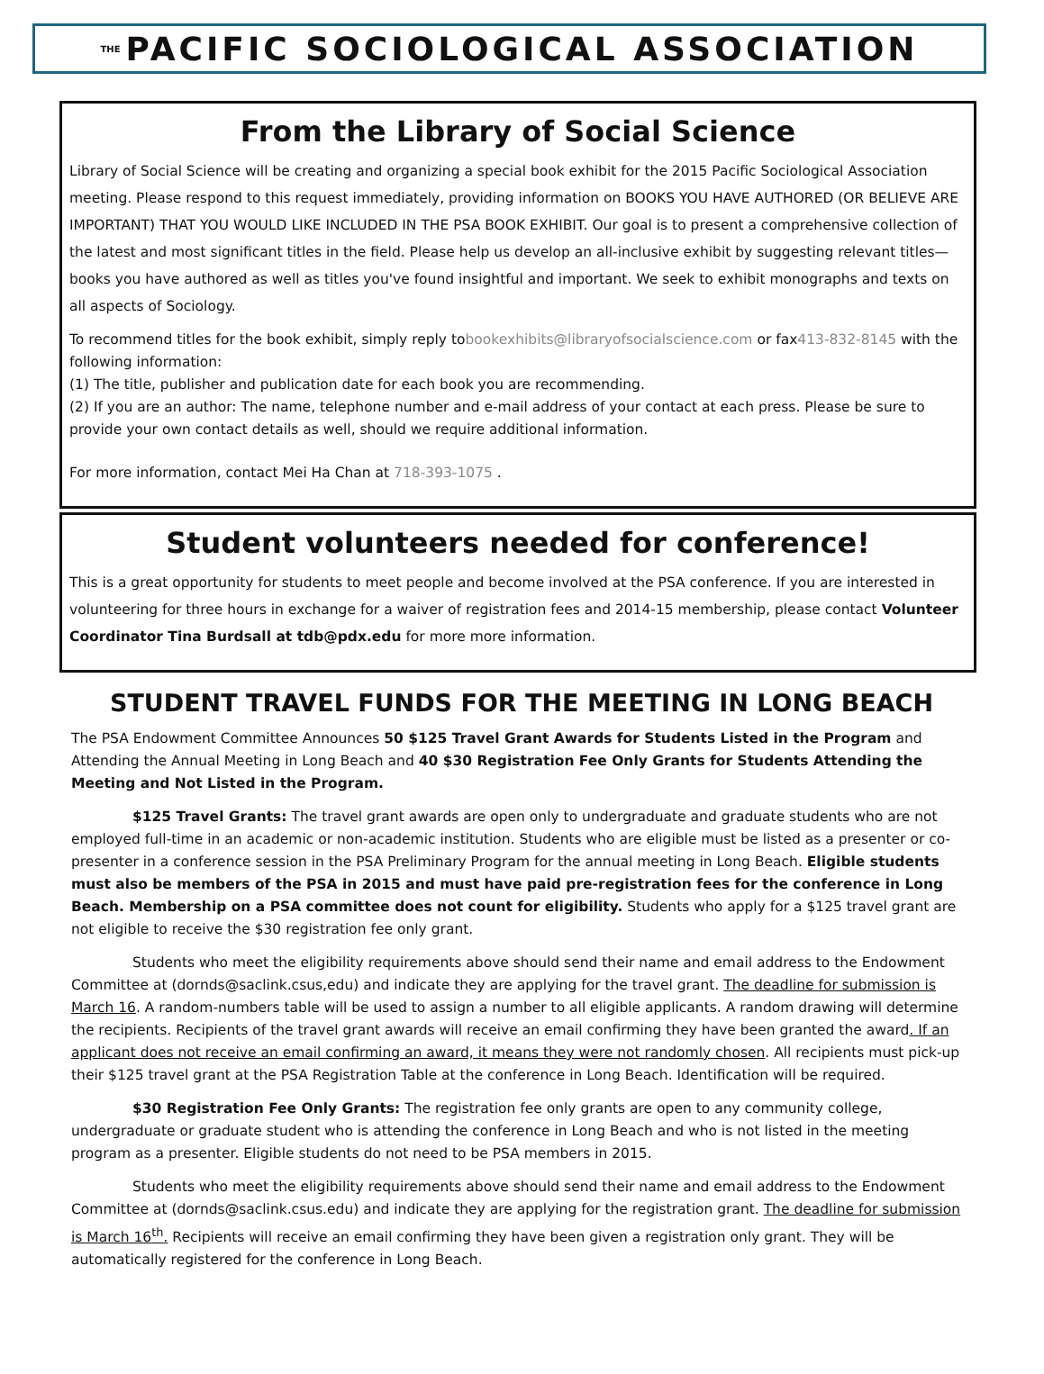THE PACIFIC SOCIOLOGICAL ASSOCIATION
From the Library of Social Science
Library of Social Science will be creating and organizing a special book exhibit for the 2015 Pacific Sociological Association meeting. Please respond to this request immediately, providing information on BOOKS YOU HAVE AUTHORED (OR BELIEVE ARE IMPORTANT) THAT YOU WOULD LIKE INCLUDED IN THE PSA BOOK EXHIBIT. Our goal is to present a comprehensive collection of the latest and most significant titles in the field. Please help us develop an all-inclusive exhibit by suggesting relevant titles—books you have authored as well as titles you've found insightful and important. We seek to exhibit monographs and texts on all aspects of Sociology.
To recommend titles for the book exhibit, simply reply tobookexhibits@libraryofsocialscience.com or fax413-832-8145 with the following information:
(1) The title, publisher and publication date for each book you are recommending.
(2) If you are an author: The name, telephone number and e-mail address of your contact at each press. Please be sure to provide your own contact details as well, should we require additional information.
For more information, contact Mei Ha Chan at 718-393-1075 .
Student volunteers needed for conference!
This is a great opportunity for students to meet people and become involved at the PSA conference. If you are interested in volunteering for three hours in exchange for a waiver of registration fees and 2014-15 membership, please contact Volunteer Coordinator Tina Burdsall at tdb@pdx.edu for more more information.
STUDENT TRAVEL FUNDS FOR THE MEETING IN LONG BEACH
The PSA Endowment Committee Announces 50 $125 Travel Grant Awards for Students Listed in the Program and Attending the Annual Meeting in Long Beach and 40 $30 Registration Fee Only Grants for Students Attending the Meeting and Not Listed in the Program.
$125 Travel Grants: The travel grant awards are open only to undergraduate and graduate students who are not employed full-time in an academic or non-academic institution. Students who are eligible must be listed as a presenter or co-presenter in a conference session in the PSA Preliminary Program for the annual meeting in Long Beach. Eligible students must also be members of the PSA in 2015 and must have paid pre-registration fees for the conference in Long Beach. Membership on a PSA committee does not count for eligibility. Students who apply for a $125 travel grant are not eligible to receive the $30 registration fee only grant.
Students who meet the eligibility requirements above should send their name and email address to the Endowment Committee at (dornds@saclink.csus,edu) and indicate they are applying for the travel grant. The deadline for submission is March 16. A random-numbers table will be used to assign a number to all eligible applicants. A random drawing will determine the recipients. Recipients of the travel grant awards will receive an email confirming they have been granted the award. If an applicant does not receive an email confirming an award, it means they were not randomly chosen. All recipients must pick-up their $125 travel grant at the PSA Registration Table at the conference in Long Beach. Identification will be required.
$30 Registration Fee Only Grants: The registration fee only grants are open to any community college, undergraduate or graduate student who is attending the conference in Long Beach and who is not listed in the meeting program as a presenter. Eligible students do not need to be PSA members in 2015.
Students who meet the eligibility requirements above should send their name and email address to the Endowment Committee at (dornds@saclink.csus.edu) and indicate they are applying for the registration grant. The deadline for submission is March 16<sup>th</sup>. Recipients will receive an email confirming they have been given a registration only grant. They will be automatically registered for the conference in Long Beach.